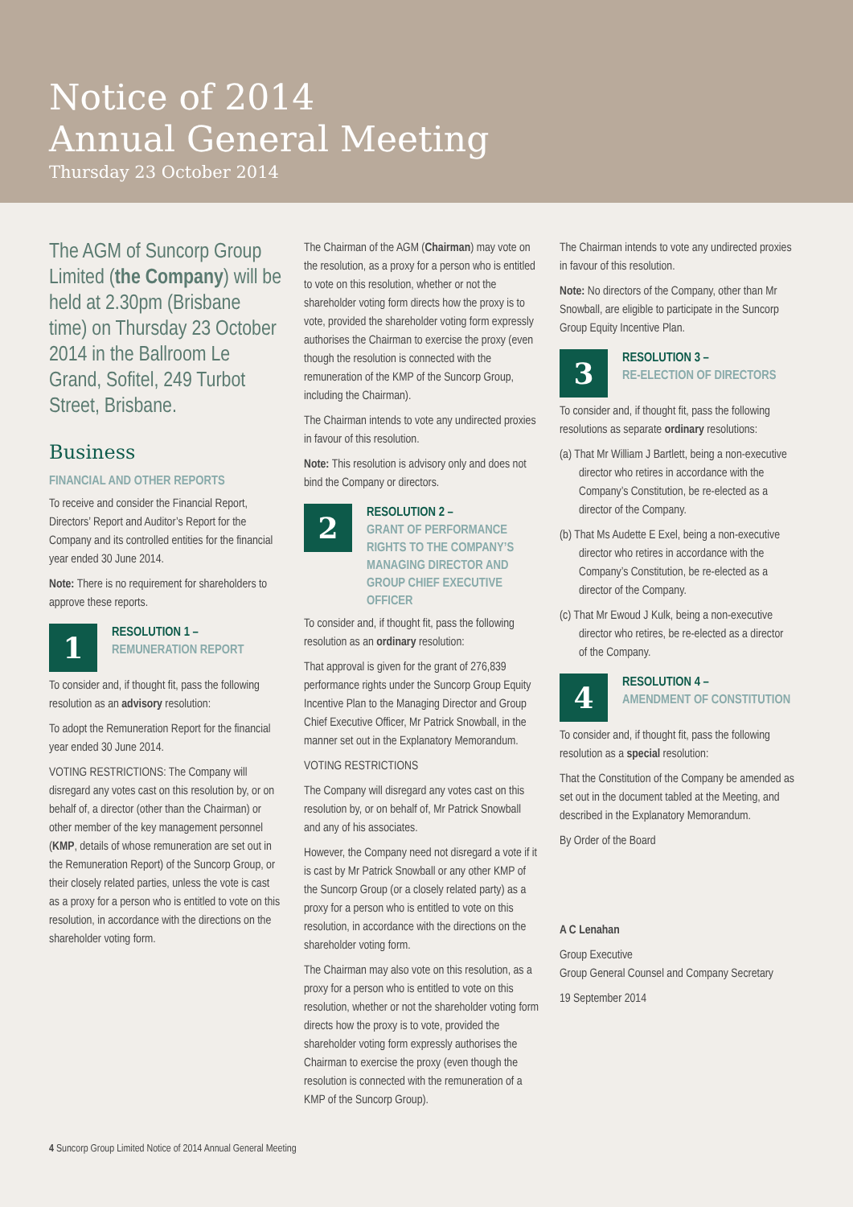Notice of 2014
Annual General Meeting
Thursday 23 October 2014
The AGM of Suncorp Group Limited (the Company) will be held at 2.30pm (Brisbane time) on Thursday 23 October 2014 in the Ballroom Le Grand, Sofitel, 249 Turbot Street, Brisbane.
Business
FINANCIAL AND OTHER REPORTS
To receive and consider the Financial Report, Directors’ Report and Auditor’s Report for the Company and its controlled entities for the financial year ended 30 June 2014.
Note: There is no requirement for shareholders to approve these reports.
1
RESOLUTION 1 –
REMUNERATION REPORT
To consider and, if thought fit, pass the following resolution as an advisory resolution:
To adopt the Remuneration Report for the financial year ended 30 June 2014.
VOTING RESTRICTIONS: The Company will disregard any votes cast on this resolution by, or on behalf of, a director (other than the Chairman) or other member of the key management personnel (KMP, details of whose remuneration are set out in the Remuneration Report) of the Suncorp Group, or their closely related parties, unless the vote is cast as a proxy for a person who is entitled to vote on this resolution, in accordance with the directions on the shareholder voting form.
The Chairman of the AGM (Chairman) may vote on the resolution, as a proxy for a person who is entitled to vote on this resolution, whether or not the shareholder voting form directs how the proxy is to vote, provided the shareholder voting form expressly authorises the Chairman to exercise the proxy (even though the resolution is connected with the remuneration of the KMP of the Suncorp Group, including the Chairman).
The Chairman intends to vote any undirected proxies in favour of this resolution.
Note: This resolution is advisory only and does not bind the Company or directors.
2
RESOLUTION 2 –
GRANT OF PERFORMANCE RIGHTS TO THE COMPANY’S MANAGING DIRECTOR AND GROUP CHIEF EXECUTIVE OFFICER
To consider and, if thought fit, pass the following resolution as an ordinary resolution:
That approval is given for the grant of 276,839 performance rights under the Suncorp Group Equity Incentive Plan to the Managing Director and Group Chief Executive Officer, Mr Patrick Snowball, in the manner set out in the Explanatory Memorandum.
VOTING RESTRICTIONS
The Company will disregard any votes cast on this resolution by, or on behalf of, Mr Patrick Snowball and any of his associates.
However, the Company need not disregard a vote if it is cast by Mr Patrick Snowball or any other KMP of the Suncorp Group (or a closely related party) as a proxy for a person who is entitled to vote on this resolution, in accordance with the directions on the shareholder voting form.
The Chairman may also vote on this resolution, as a proxy for a person who is entitled to vote on this resolution, whether or not the shareholder voting form directs how the proxy is to vote, provided the shareholder voting form expressly authorises the Chairman to exercise the proxy (even though the resolution is connected with the remuneration of a KMP of the Suncorp Group).
The Chairman intends to vote any undirected proxies in favour of this resolution.
Note: No directors of the Company, other than Mr Snowball, are eligible to participate in the Suncorp Group Equity Incentive Plan.
3
RESOLUTION 3 –
RE-ELECTION OF DIRECTORS
To consider and, if thought fit, pass the following resolutions as separate ordinary resolutions:
(a) That Mr William J Bartlett, being a non-executive director who retires in accordance with the Company’s Constitution, be re-elected as a director of the Company.
(b) That Ms Audette E Exel, being a non-executive director who retires in accordance with the Company’s Constitution, be re-elected as a director of the Company.
(c) That Mr Ewoud J Kulk, being a non-executive director who retires, be re-elected as a director of the Company.
4
RESOLUTION 4 –
AMENDMENT OF CONSTITUTION
To consider and, if thought fit, pass the following resolution as a special resolution:
That the Constitution of the Company be amended as set out in the document tabled at the Meeting, and described in the Explanatory Memorandum.
By Order of the Board
A C Lenahan
Group Executive
Group General Counsel and Company Secretary
19 September 2014
4 Suncorp Group Limited Notice of 2014 Annual General Meeting